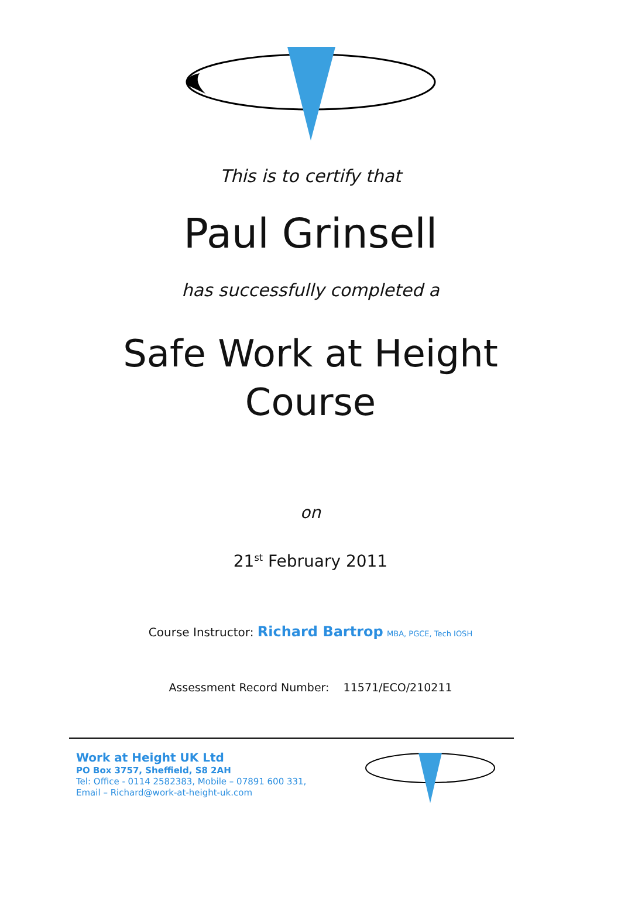This is to certify that
Paul Grinsell
has successfully completed a
Safe Work at Height
Course
on
21<sup>st</sup> February 2011
Course Instructor: Richard Bartrop MBA, PGCE, Tech IOSH
Assessment Record Number: 11571/ECO/210211
Work at Height UK Ltd
PO Box 3757, Sheffield, S8 2AH
Tel: Office - 0114 2582383, Mobile – 07891 600 331,
Email – Richard@work-at-height-uk.com